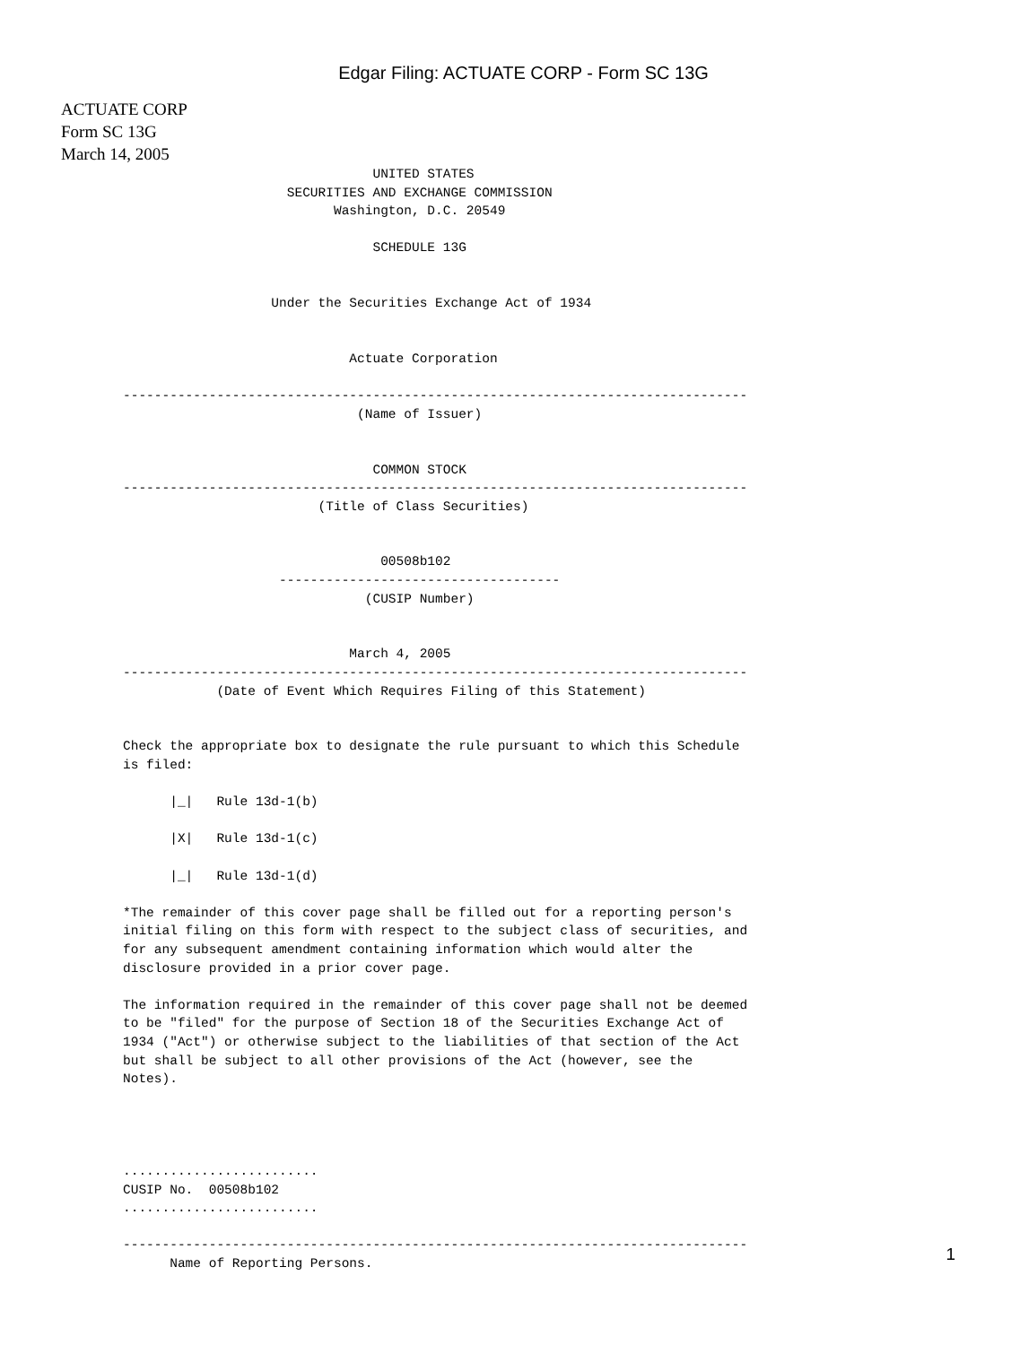Edgar Filing: ACTUATE CORP - Form SC 13G
ACTUATE CORP
Form SC 13G
March 14, 2005
                                UNITED STATES
                     SECURITIES AND EXCHANGE COMMISSION
                           Washington, D.C. 20549

                                SCHEDULE 13G


                   Under the Securities Exchange Act of 1934


                             Actuate Corporation

--------------------------------------------------------------------------------
                              (Name of Issuer)


                                COMMON STOCK
--------------------------------------------------------------------------------
                         (Title of Class Securities)


                                 00508b102
                    ------------------------------------
                               (CUSIP Number)


                             March 4, 2005
--------------------------------------------------------------------------------
            (Date of Event Which Requires Filing of this Statement)


Check the appropriate box to designate the rule pursuant to which this Schedule
is filed:

      |_|   Rule 13d-1(b)

      |X|   Rule 13d-1(c)

      |_|   Rule 13d-1(d)

*The remainder of this cover page shall be filled out for a reporting person's
initial filing on this form with respect to the subject class of securities, and
for any subsequent amendment containing information which would alter the
disclosure provided in a prior cover page.

The information required in the remainder of this cover page shall not be deemed
to be "filed" for the purpose of Section 18 of the Securities Exchange Act of
1934 ("Act") or otherwise subject to the liabilities of that section of the Act
but shall be subject to all other provisions of the Act (however, see the
Notes).




.........................
CUSIP No.  00508b102
.........................

--------------------------------------------------------------------------------
      Name of Reporting Persons.
1